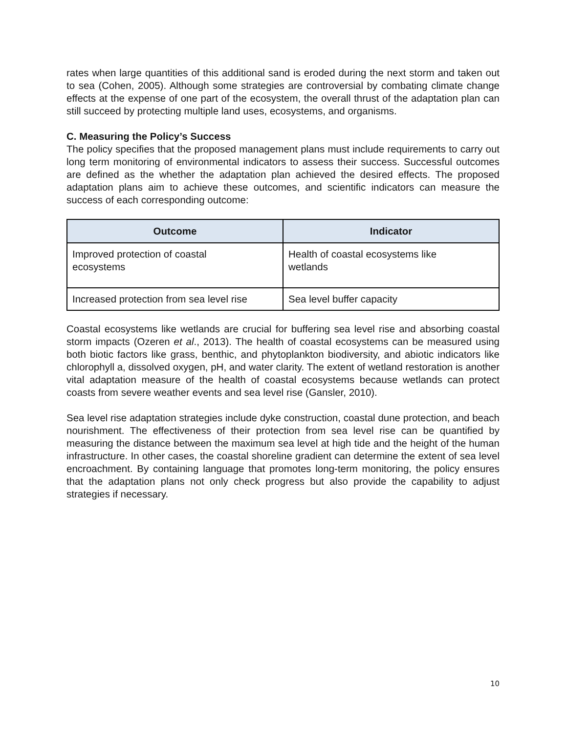rates when large quantities of this additional sand is eroded during the next storm and taken out to sea (Cohen, 2005). Although some strategies are controversial by combating climate change effects at the expense of one part of the ecosystem, the overall thrust of the adaptation plan can still succeed by protecting multiple land uses, ecosystems, and organisms.
C. Measuring the Policy’s Success
The policy specifies that the proposed management plans must include requirements to carry out long term monitoring of environmental indicators to assess their success. Successful outcomes are defined as the whether the adaptation plan achieved the desired effects. The proposed adaptation plans aim to achieve these outcomes, and scientific indicators can measure the success of each corresponding outcome:
| Outcome | Indicator |
| --- | --- |
| Improved protection of coastal ecosystems | Health of coastal ecosystems like wetlands |
| Increased protection from sea level rise | Sea level buffer capacity |
Coastal ecosystems like wetlands are crucial for buffering sea level rise and absorbing coastal storm impacts (Ozeren et al., 2013). The health of coastal ecosystems can be measured using both biotic factors like grass, benthic, and phytoplankton biodiversity, and abiotic indicators like chlorophyll a, dissolved oxygen, pH, and water clarity. The extent of wetland restoration is another vital adaptation measure of the health of coastal ecosystems because wetlands can protect coasts from severe weather events and sea level rise (Gansler, 2010).
Sea level rise adaptation strategies include dyke construction, coastal dune protection, and beach nourishment. The effectiveness of their protection from sea level rise can be quantified by measuring the distance between the maximum sea level at high tide and the height of the human infrastructure. In other cases, the coastal shoreline gradient can determine the extent of sea level encroachment. By containing language that promotes long-term monitoring, the policy ensures that the adaptation plans not only check progress but also provide the capability to adjust strategies if necessary.
10